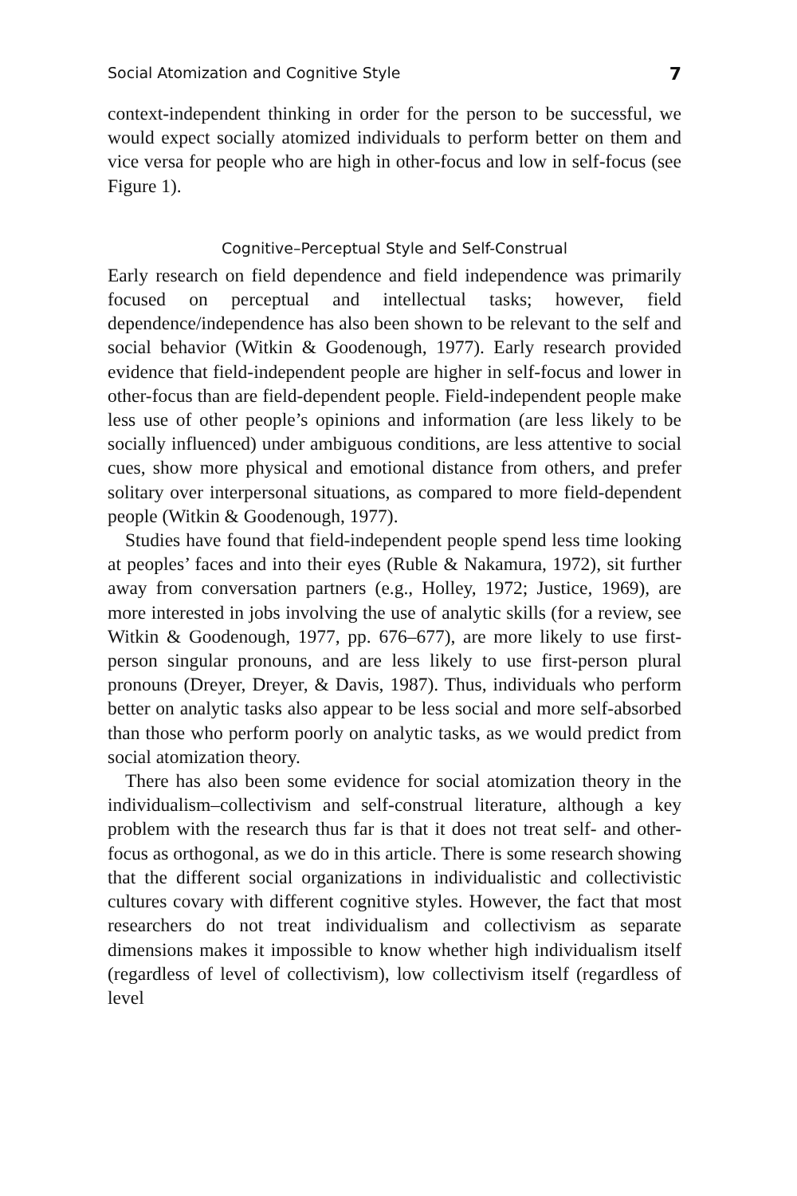Social Atomization and Cognitive Style 7
context-independent thinking in order for the person to be successful, we would expect socially atomized individuals to perform better on them and vice versa for people who are high in other-focus and low in self-focus (see Figure 1).
Cognitive–Perceptual Style and Self-Construal
Early research on field dependence and field independence was primarily focused on perceptual and intellectual tasks; however, field dependence/independence has also been shown to be relevant to the self and social behavior (Witkin & Goodenough, 1977). Early research provided evidence that field-independent people are higher in self-focus and lower in other-focus than are field-dependent people. Field-independent people make less use of other people’s opinions and information (are less likely to be socially influenced) under ambiguous conditions, are less attentive to social cues, show more physical and emotional distance from others, and prefer solitary over interpersonal situations, as compared to more field-dependent people (Witkin & Goodenough, 1977).
Studies have found that field-independent people spend less time looking at peoples’ faces and into their eyes (Ruble & Nakamura, 1972), sit further away from conversation partners (e.g., Holley, 1972; Justice, 1969), are more interested in jobs involving the use of analytic skills (for a review, see Witkin & Goodenough, 1977, pp. 676–677), are more likely to use first-person singular pronouns, and are less likely to use first-person plural pronouns (Dreyer, Dreyer, & Davis, 1987). Thus, individuals who perform better on analytic tasks also appear to be less social and more self-absorbed than those who perform poorly on analytic tasks, as we would predict from social atomization theory.
There has also been some evidence for social atomization theory in the individualism–collectivism and self-construal literature, although a key problem with the research thus far is that it does not treat self- and other-focus as orthogonal, as we do in this article. There is some research showing that the different social organizations in individualistic and collectivistic cultures covary with different cognitive styles. However, the fact that most researchers do not treat individualism and collectivism as separate dimensions makes it impossible to know whether high individualism itself (regardless of level of collectivism), low collectivism itself (regardless of level